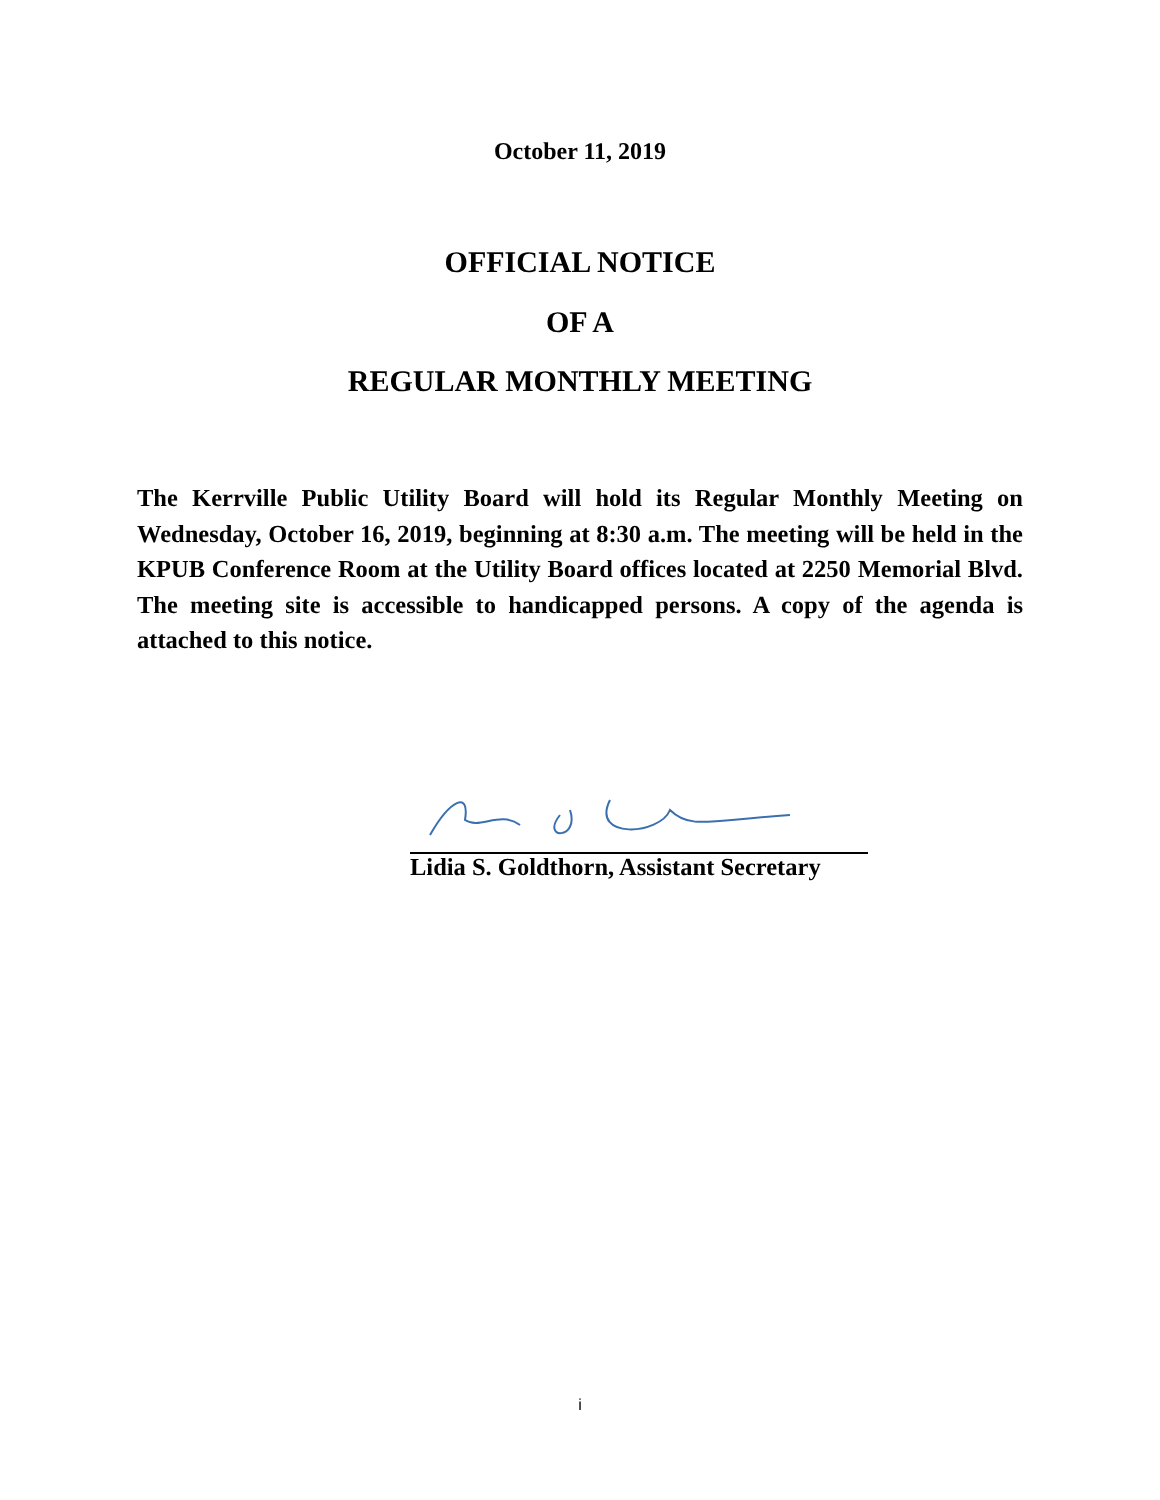October 11, 2019
OFFICIAL NOTICE
OF A
REGULAR MONTHLY MEETING
The Kerrville Public Utility Board will hold its Regular Monthly Meeting on Wednesday, October 16, 2019, beginning at 8:30 a.m. The meeting will be held in the KPUB Conference Room at the Utility Board offices located at 2250 Memorial Blvd. The meeting site is accessible to handicapped persons. A copy of the agenda is attached to this notice.
Lidia S. Goldthorn, Assistant Secretary
i